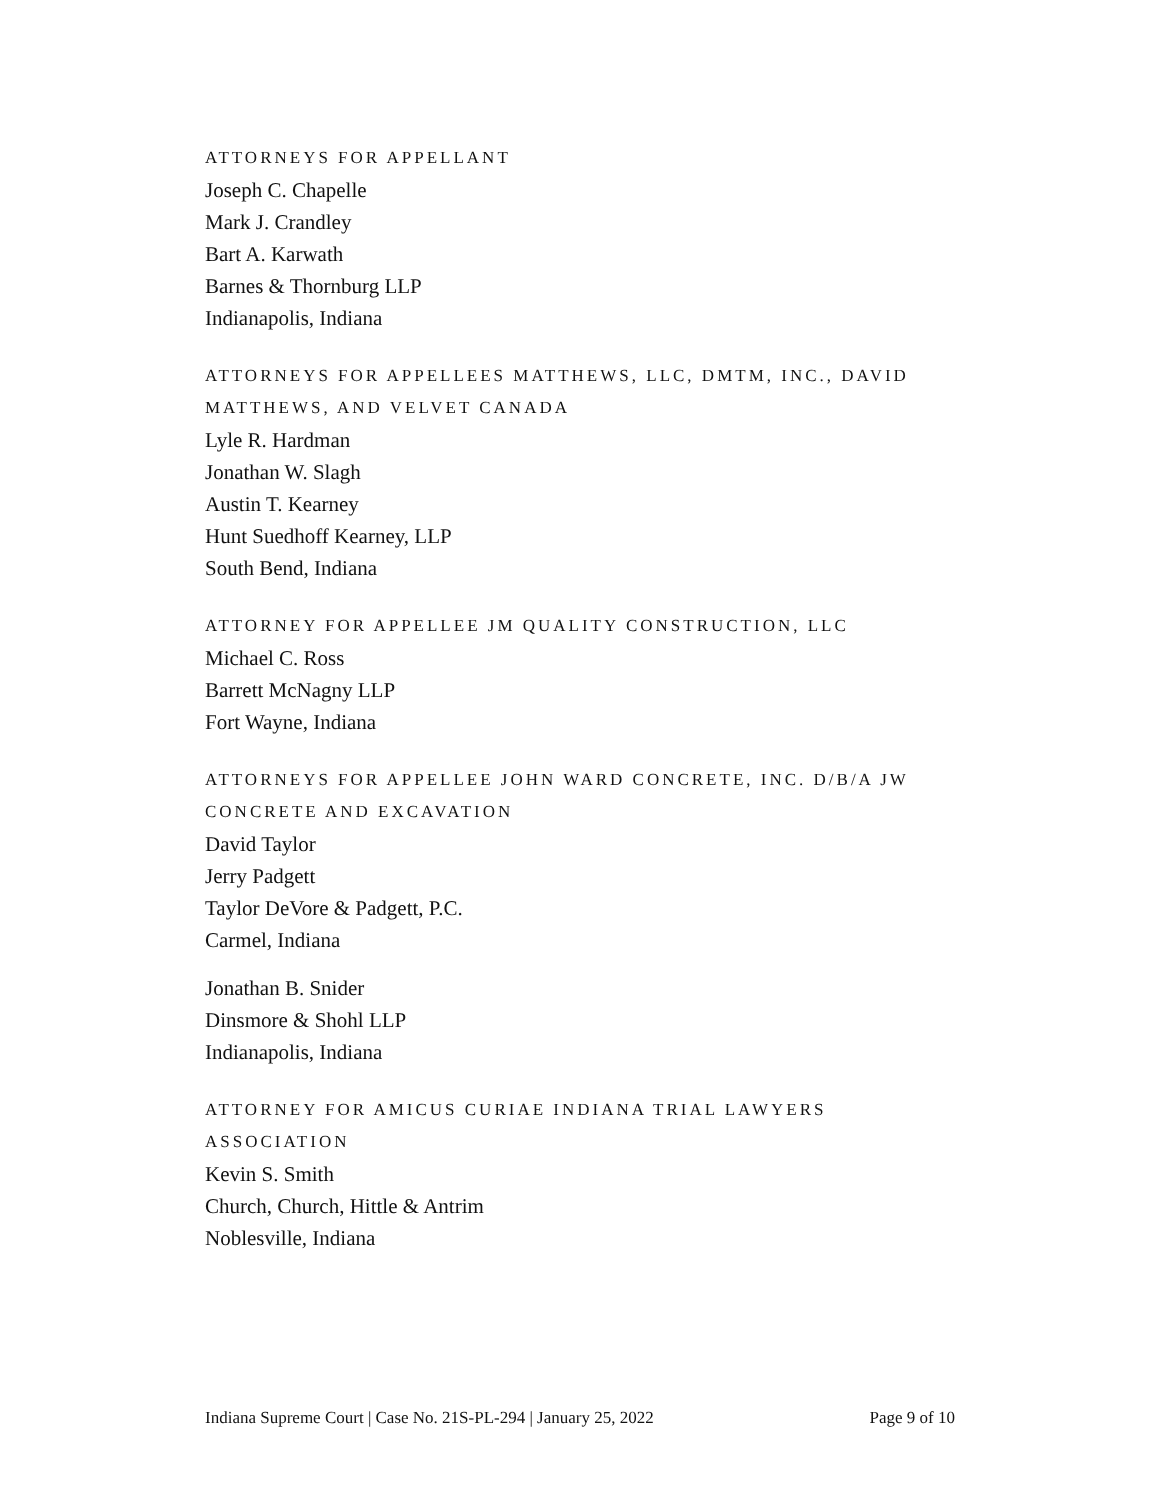ATTORNEYS FOR APPELLANT
Joseph C. Chapelle
Mark J. Crandley
Bart A. Karwath
Barnes & Thornburg LLP
Indianapolis, Indiana
ATTORNEYS FOR APPELLEES MATTHEWS, LLC, DMTM, INC., DAVID MATTHEWS, AND VELVET CANADA
Lyle R. Hardman
Jonathan W. Slagh
Austin T. Kearney
Hunt Suedhoff Kearney, LLP
South Bend, Indiana
ATTORNEY FOR APPELLEE JM QUALITY CONSTRUCTION, LLC
Michael C. Ross
Barrett McNagny LLP
Fort Wayne, Indiana
ATTORNEYS FOR APPELLEE JOHN WARD CONCRETE, INC. D/B/A JW CONCRETE AND EXCAVATION
David Taylor
Jerry Padgett
Taylor DeVore & Padgett, P.C.
Carmel, Indiana
Jonathan B. Snider
Dinsmore & Shohl LLP
Indianapolis, Indiana
ATTORNEY FOR AMICUS CURIAE INDIANA TRIAL LAWYERS ASSOCIATION
Kevin S. Smith
Church, Church, Hittle & Antrim
Noblesville, Indiana
Indiana Supreme Court | Case No. 21S-PL-294 | January 25, 2022 Page 9 of 10